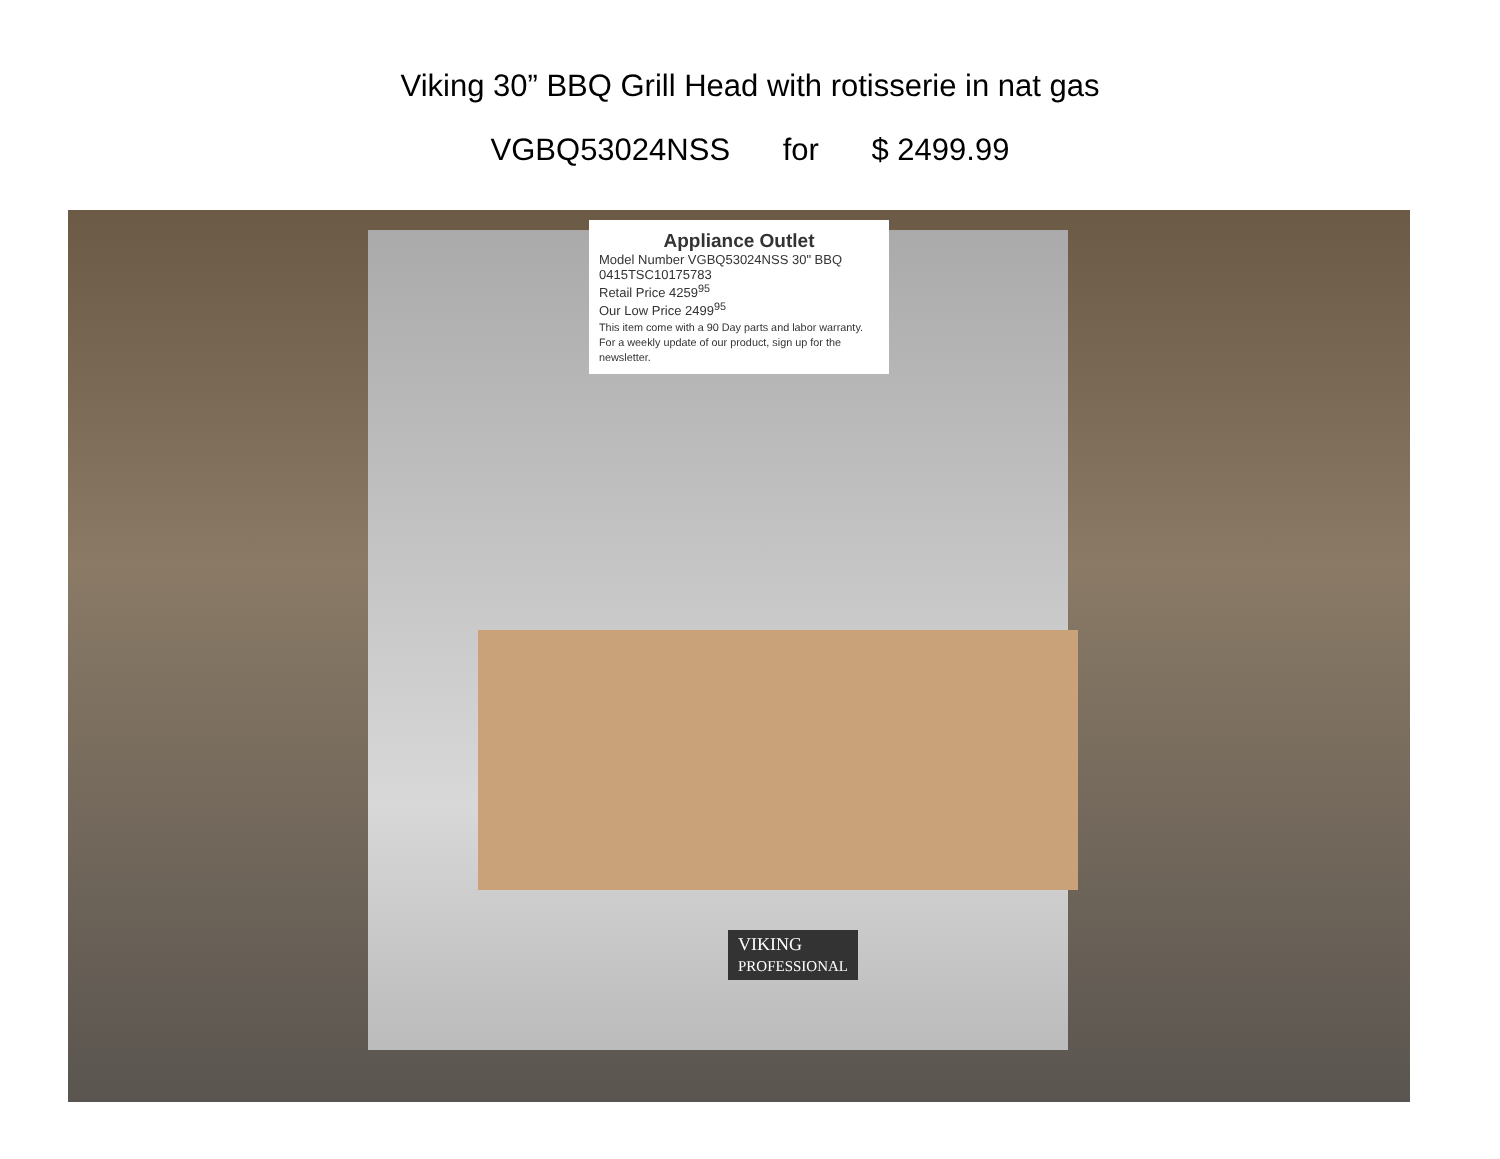Viking 30” BBQ Grill Head with rotisserie in nat gas
VGBQ53024NSS for $ 2499.99
Appliance Outlet
Model Number VGBQ53024NSS 30" BBQ
0415TSC10175783
Retail Price 4259<sup>95</sup>
Our Low Price 2499<sup>95</sup>
This item come with a 90 Day parts and labor warranty. For a weekly update of our product, sign up for the newsletter.
VIKING
PROFESSIONAL